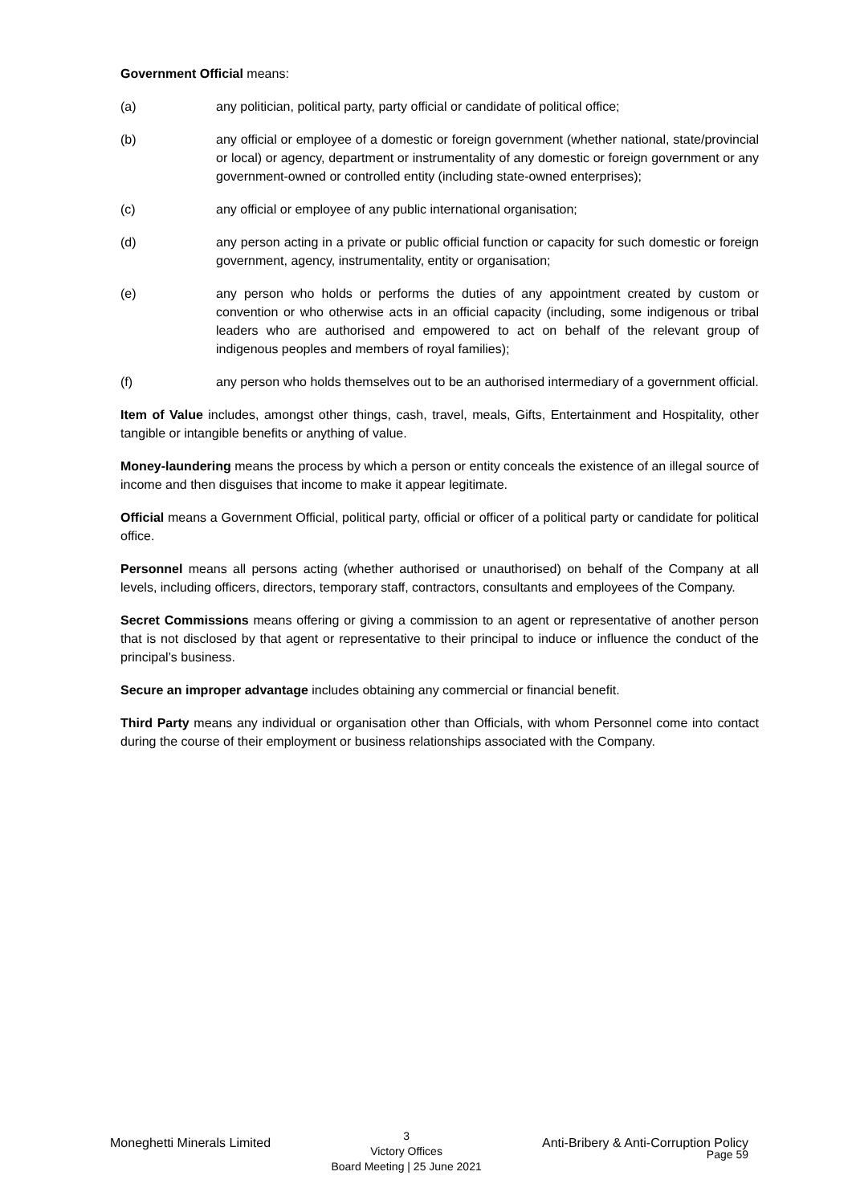Government Official means:
(a) any politician, political party, party official or candidate of political office;
(b) any official or employee of a domestic or foreign government (whether national, state/provincial or local) or agency, department or instrumentality of any domestic or foreign government or any government-owned or controlled entity (including state-owned enterprises);
(c) any official or employee of any public international organisation;
(d) any person acting in a private or public official function or capacity for such domestic or foreign government, agency, instrumentality, entity or organisation;
(e) any person who holds or performs the duties of any appointment created by custom or convention or who otherwise acts in an official capacity (including, some indigenous or tribal leaders who are authorised and empowered to act on behalf of the relevant group of indigenous peoples and members of royal families);
(f) any person who holds themselves out to be an authorised intermediary of a government official.
Item of Value includes, amongst other things, cash, travel, meals, Gifts, Entertainment and Hospitality, other tangible or intangible benefits or anything of value.
Money-laundering means the process by which a person or entity conceals the existence of an illegal source of income and then disguises that income to make it appear legitimate.
Official means a Government Official, political party, official or officer of a political party or candidate for political office.
Personnel means all persons acting (whether authorised or unauthorised) on behalf of the Company at all levels, including officers, directors, temporary staff, contractors, consultants and employees of the Company.
Secret Commissions means offering or giving a commission to an agent or representative of another person that is not disclosed by that agent or representative to their principal to induce or influence the conduct of the principal’s business.
Secure an improper advantage includes obtaining any commercial or financial benefit.
Third Party means any individual or organisation other than Officials, with whom Personnel come into contact during the course of their employment or business relationships associated with the Company.
Moneghetti Minerals Limited
3
Victory Offices
Board Meeting | 25 June 2021
Anti-Bribery & Anti-Corruption Policy
Page 59